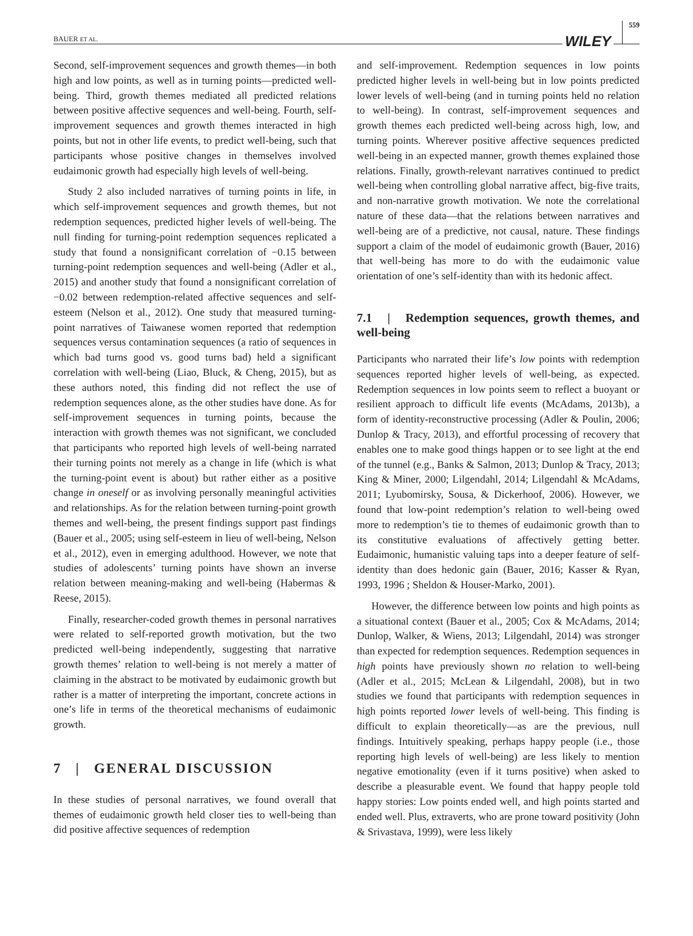BAUER ET AL. WILEY 559
Second, self-improvement sequences and growth themes—in both high and low points, as well as in turning points—predicted well-being. Third, growth themes mediated all predicted relations between positive affective sequences and well-being. Fourth, self-improvement sequences and growth themes interacted in high points, but not in other life events, to predict well-being, such that participants whose positive changes in themselves involved eudaimonic growth had especially high levels of well-being.
Study 2 also included narratives of turning points in life, in which self-improvement sequences and growth themes, but not redemption sequences, predicted higher levels of well-being. The null finding for turning-point redemption sequences replicated a study that found a nonsignificant correlation of −0.15 between turning-point redemption sequences and well-being (Adler et al., 2015) and another study that found a nonsignificant correlation of −0.02 between redemption-related affective sequences and self-esteem (Nelson et al., 2012). One study that measured turning-point narratives of Taiwanese women reported that redemption sequences versus contamination sequences (a ratio of sequences in which bad turns good vs. good turns bad) held a significant correlation with well-being (Liao, Bluck, & Cheng, 2015), but as these authors noted, this finding did not reflect the use of redemption sequences alone, as the other studies have done. As for self-improvement sequences in turning points, because the interaction with growth themes was not significant, we concluded that participants who reported high levels of well-being narrated their turning points not merely as a change in life (which is what the turning-point event is about) but rather either as a positive change in oneself or as involving personally meaningful activities and relationships. As for the relation between turning-point growth themes and well-being, the present findings support past findings (Bauer et al., 2005; using self-esteem in lieu of well-being, Nelson et al., 2012), even in emerging adulthood. However, we note that studies of adolescents’ turning points have shown an inverse relation between meaning-making and well-being (Habermas & Reese, 2015).
Finally, researcher-coded growth themes in personal narratives were related to self-reported growth motivation, but the two predicted well-being independently, suggesting that narrative growth themes’ relation to well-being is not merely a matter of claiming in the abstract to be motivated by eudaimonic growth but rather is a matter of interpreting the important, concrete actions in one’s life in terms of the theoretical mechanisms of eudaimonic growth.
7 | GENERAL DISCUSSION
In these studies of personal narratives, we found overall that themes of eudaimonic growth held closer ties to well-being than did positive affective sequences of redemption
and self-improvement. Redemption sequences in low points predicted higher levels in well-being but in low points predicted lower levels of well-being (and in turning points held no relation to well-being). In contrast, self-improvement sequences and growth themes each predicted well-being across high, low, and turning points. Wherever positive affective sequences predicted well-being in an expected manner, growth themes explained those relations. Finally, growth-relevant narratives continued to predict well-being when controlling global narrative affect, big-five traits, and non-narrative growth motivation. We note the correlational nature of these data—that the relations between narratives and well-being are of a predictive, not causal, nature. These findings support a claim of the model of eudaimonic growth (Bauer, 2016) that well-being has more to do with the eudaimonic value orientation of one’s self-identity than with its hedonic affect.
7.1 | Redemption sequences, growth themes, and well-being
Participants who narrated their life’s low points with redemption sequences reported higher levels of well-being, as expected. Redemption sequences in low points seem to reflect a buoyant or resilient approach to difficult life events (McAdams, 2013b), a form of identity-reconstructive processing (Adler & Poulin, 2006; Dunlop & Tracy, 2013), and effortful processing of recovery that enables one to make good things happen or to see light at the end of the tunnel (e.g., Banks & Salmon, 2013; Dunlop & Tracy, 2013; King & Miner, 2000; Lilgendahl, 2014; Lilgendahl & McAdams, 2011; Lyubomirsky, Sousa, & Dickerhoof, 2006). However, we found that low-point redemption’s relation to well-being owed more to redemption’s tie to themes of eudaimonic growth than to its constitutive evaluations of affectively getting better. Eudaimonic, humanistic valuing taps into a deeper feature of self-identity than does hedonic gain (Bauer, 2016; Kasser & Ryan, 1993, 1996 ; Sheldon & Houser-Marko, 2001).
However, the difference between low points and high points as a situational context (Bauer et al., 2005; Cox & McAdams, 2014; Dunlop, Walker, & Wiens, 2013; Lilgendahl, 2014) was stronger than expected for redemption sequences. Redemption sequences in high points have previously shown no relation to well-being (Adler et al., 2015; McLean & Lilgendahl, 2008), but in two studies we found that participants with redemption sequences in high points reported lower levels of well-being. This finding is difficult to explain theoretically—as are the previous, null findings. Intuitively speaking, perhaps happy people (i.e., those reporting high levels of well-being) are less likely to mention negative emotionality (even if it turns positive) when asked to describe a pleasurable event. We found that happy people told happy stories: Low points ended well, and high points started and ended well. Plus, extraverts, who are prone toward positivity (John & Srivastava, 1999), were less likely